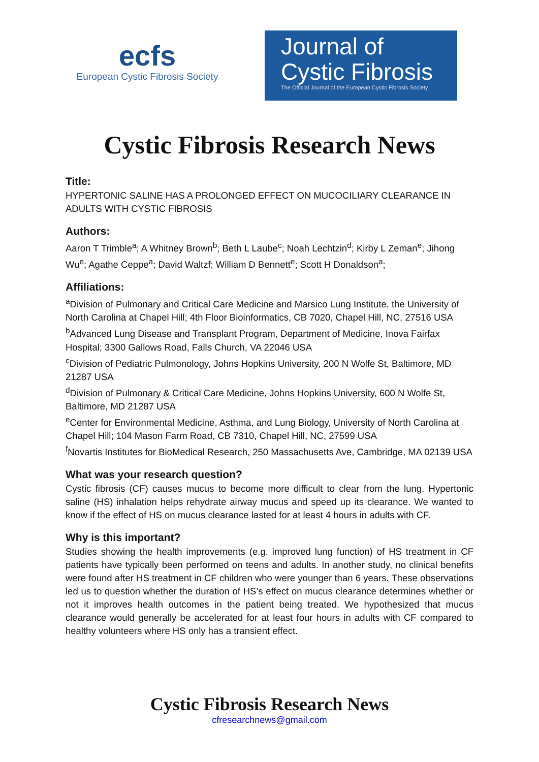ecfs
European Cystic Fibrosis Society
Journal of
Cystic Fibrosis
The Official Journal of the European Cystic Fibrosis Society
Cystic Fibrosis Research News
Title:
HYPERTONIC SALINE HAS A PROLONGED EFFECT ON MUCOCILIARY CLEARANCE IN ADULTS WITH CYSTIC FIBROSIS
Authors:
Aaron T Trimble<sup>a</sup>; A Whitney Brown<sup>b</sup>; Beth L Laube<sup>c</sup>; Noah Lechtzin<sup>d</sup>; Kirby L Zeman<sup>e</sup>; Jihong Wu<sup>e</sup>; Agathe Ceppe<sup>a</sup>; David Waltzf; William D Bennett<sup>e</sup>; Scott H Donaldson<sup>a</sup>;
Affiliations:
<sup>a</sup> Division of Pulmonary and Critical Care Medicine and Marsico Lung Institute, the University of North Carolina at Chapel Hill; 4th Floor Bioinformatics, CB 7020, Chapel Hill, NC, 27516 USA
<sup>b</sup> Advanced Lung Disease and Transplant Program, Department of Medicine, Inova Fairfax Hospital; 3300 Gallows Road, Falls Church, VA 22046 USA
<sup>c</sup> Division of Pediatric Pulmonology, Johns Hopkins University, 200 N Wolfe St, Baltimore, MD 21287 USA
<sup>d</sup> Division of Pulmonary & Critical Care Medicine, Johns Hopkins University, 600 N Wolfe St, Baltimore, MD 21287 USA
<sup>e</sup> Center for Environmental Medicine, Asthma, and Lung Biology, University of North Carolina at Chapel Hill; 104 Mason Farm Road, CB 7310, Chapel Hill, NC, 27599 USA
<sup>f</sup> Novartis Institutes for BioMedical Research, 250 Massachusetts Ave, Cambridge, MA 02139 USA
What was your research question?
Cystic fibrosis (CF) causes mucus to become more difficult to clear from the lung. Hypertonic saline (HS) inhalation helps rehydrate airway mucus and speed up its clearance. We wanted to know if the effect of HS on mucus clearance lasted for at least 4 hours in adults with CF.
Why is this important?
Studies showing the health improvements (e.g. improved lung function) of HS treatment in CF patients have typically been performed on teens and adults. In another study, no clinical benefits were found after HS treatment in CF children who were younger than 6 years. These observations led us to question whether the duration of HS’s effect on mucus clearance determines whether or not it improves health outcomes in the patient being treated. We hypothesized that mucus clearance would generally be accelerated for at least four hours in adults with CF compared to healthy volunteers where HS only has a transient effect.
Cystic Fibrosis Research News
cfresearchnews@gmail.com